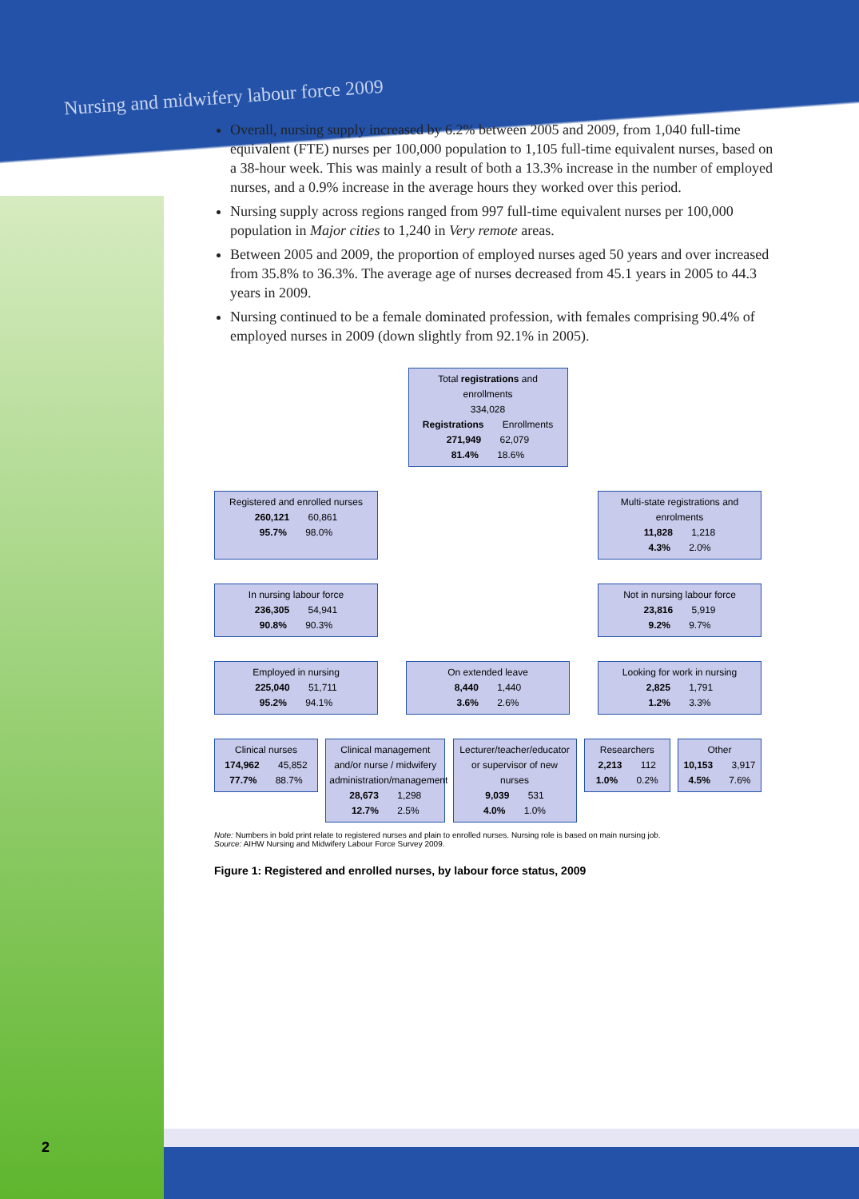Nursing and midwifery labour force 2009
Overall, nursing supply increased by 6.2% between 2005 and 2009, from 1,040 full-time equivalent (FTE) nurses per 100,000 population to 1,105 full-time equivalent nurses, based on a 38-hour week. This was mainly a result of both a 13.3% increase in the number of employed nurses, and a 0.9% increase in the average hours they worked over this period.
Nursing supply across regions ranged from 997 full-time equivalent nurses per 100,000 population in Major cities to 1,240 in Very remote areas.
Between 2005 and 2009, the proportion of employed nurses aged 50 years and over increased from 35.8% to 36.3%. The average age of nurses decreased from 45.1 years in 2005 to 44.3 years in 2009.
Nursing continued to be a female dominated profession, with females comprising 90.4% of employed nurses in 2009 (down slightly from 92.1% in 2005).
Total registrations and enrollments
334,028
Registrations Enrollments
271,949 62,079
81.4% 18.6%
Registered and enrolled nurses
260,121 60,861
95.7% 98.0%
Multi-state registrations and enrolments
11,828 1,218
4.3% 2.0%
In nursing labour force
236,305 54,941
90.8% 90.3%
Not in nursing labour force
23,816 5,919
9.2% 9.7%
Employed in nursing
225,040 51,711
95.2% 94.1%
On extended leave
8,440 1,440
3.6% 2.6%
Looking for work in nursing
2,825 1,791
1.2% 3.3%
Clinical nurses
174,962 45,852
77.7% 88.7%
Clinical management and/or nurse / midwifery administration/management
28,673 1,298
12.7% 2.5%
Lecturer/teacher/educator or supervisor of new nurses
9,039 531
4.0% 1.0%
Researchers
2,213 112
1.0% 0.2%
Other
10,153 3,917
4.5% 7.6%
Note: Numbers in bold print relate to registered nurses and plain to enrolled nurses. Nursing role is based on main nursing job.
Source: AIHW Nursing and Midwifery Labour Force Survey 2009.
Figure 1: Registered and enrolled nurses, by labour force status, 2009
2